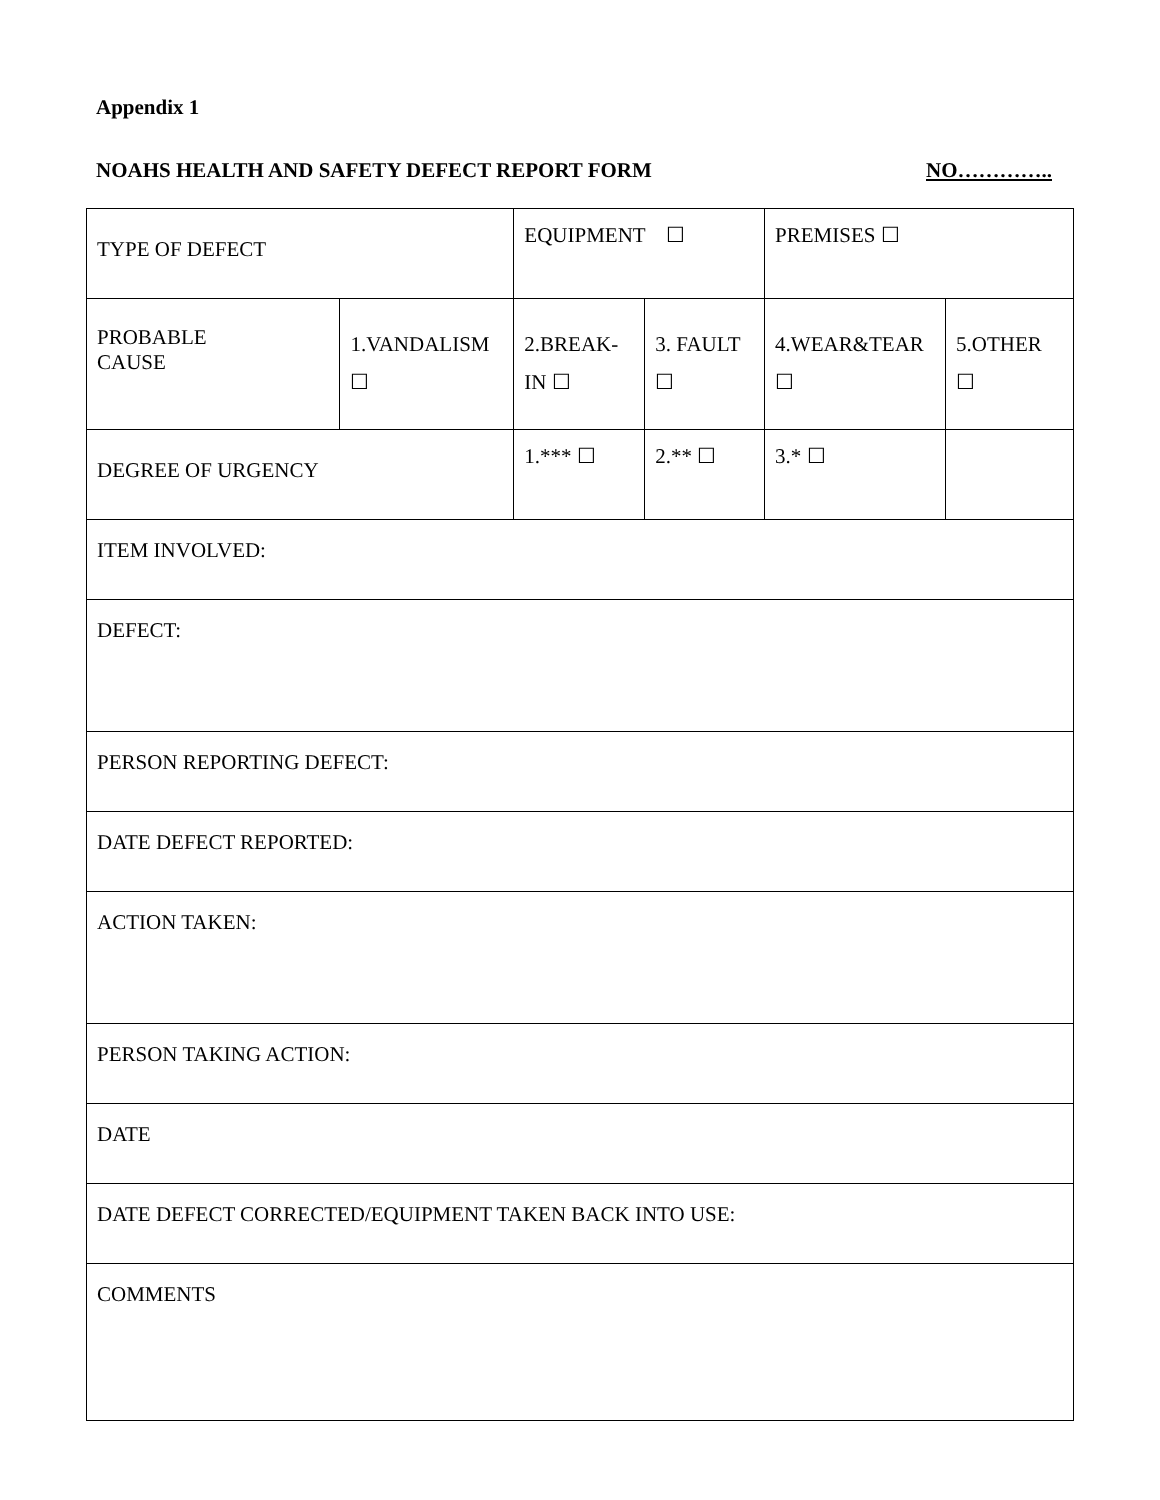Appendix 1
NOAHS HEALTH AND SAFETY DEFECT REPORT FORM NO…………..
| TYPE OF DEFECT | | EQUIPMENT ☐ | | PREMISES ☐ | |
| PROBABLE CAUSE | 1.VANDALISM ☐ | 2.BREAK- IN ☐ | 3. FAULT ☐ | 4.WEAR&TEAR ☐ | 5.OTHER ☐ |
| DEGREE OF URGENCY | | 1.*** ☐ | 2.** ☐ | 3.* ☐ | |
| ITEM INVOLVED: | | | | | |
| DEFECT: | | | | | |
| PERSON REPORTING DEFECT: | | | | | |
| DATE DEFECT REPORTED: | | | | | |
| ACTION TAKEN: | | | | | |
| PERSON TAKING ACTION: | | | | | |
| DATE | | | | | |
| DATE DEFECT CORRECTED/EQUIPMENT TAKEN BACK INTO USE: | | | | | |
| COMMENTS | | | | | |